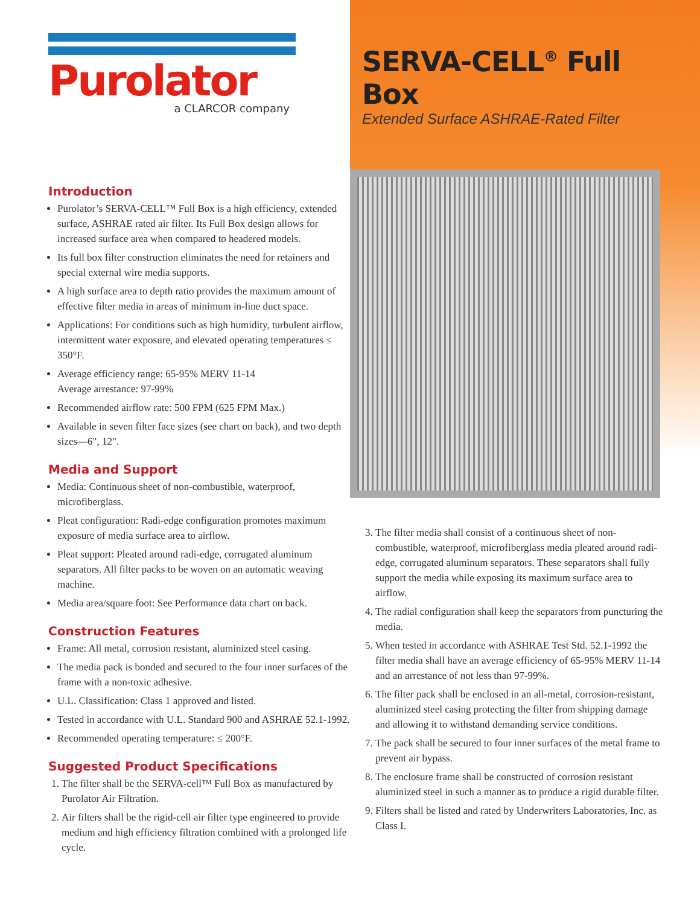SERVA-CELL<sup>®</sup> Full Box
Extended Surface ASHRAE-Rated Filter
3. The filter media shall consist of a continuous sheet of non-combustible, waterproof, microfiberglass media pleated around radi-edge, corrugated aluminum separators. These separators shall fully support the media while exposing its maximum surface area to airflow.
4. The radial configuration shall keep the separators from puncturing the media.
5. When tested in accordance with ASHRAE Test Std. 52.1-1992 the filter media shall have an average efficiency of 65-95% MERV 11-14 and an arrestance of not less than 97-99%.
6. The filter pack shall be enclosed in an all-metal, corrosion-resistant, aluminized steel casing protecting the filter from shipping damage and allowing it to withstand demanding service conditions.
7. The pack shall be secured to four inner surfaces of the metal frame to prevent air bypass.
8. The enclosure frame shall be constructed of corrosion resistant aluminized steel in such a manner as to produce a rigid durable filter.
9. Filters shall be listed and rated by Underwriters Laboratories, Inc. as Class I.
Purolator
a CLARCOR company
Introduction
Purolator’s SERVA-CELL™ Full Box is a high efficiency, extended surface, ASHRAE rated air filter. Its Full Box design allows for increased surface area when compared to headered models.
Its full box filter construction eliminates the need for retainers and special external wire media supports.
A high surface area to depth ratio provides the maximum amount of effective filter media in areas of minimum in-line duct space.
Applications: For conditions such as high humidity, turbulent airflow, intermittent water exposure, and elevated operating temperatures ≤ 350°F.
Average efficiency range: 65-95% MERV 11-14
Average arrestance: 97-99%
Recommended airflow rate: 500 FPM (625 FPM Max.)
Available in seven filter face sizes (see chart on back), and two depth sizes—6", 12".
Media and Support
Media: Continuous sheet of non-combustible, waterproof, microfiberglass.
Pleat configuration: Radi-edge configuration promotes maximum exposure of media surface area to airflow.
Pleat support: Pleated around radi-edge, corrugated aluminum separators. All filter packs to be woven on an automatic weaving machine.
Media area/square foot: See Performance data chart on back.
Construction Features
Frame: All metal, corrosion resistant, aluminized steel casing.
The media pack is bonded and secured to the four inner surfaces of the frame with a non-toxic adhesive.
U.L. Classification: Class 1 approved and listed.
Tested in accordance with U.L. Standard 900 and ASHRAE 52.1-1992.
Recommended operating temperature: ≤ 200°F.
Suggested Product Specifications
1. The filter shall be the SERVA-cell™ Full Box as manufactured by Purolator Air Filtration.
2. Air filters shall be the rigid-cell air filter type engineered to provide medium and high efficiency filtration combined with a prolonged life cycle.